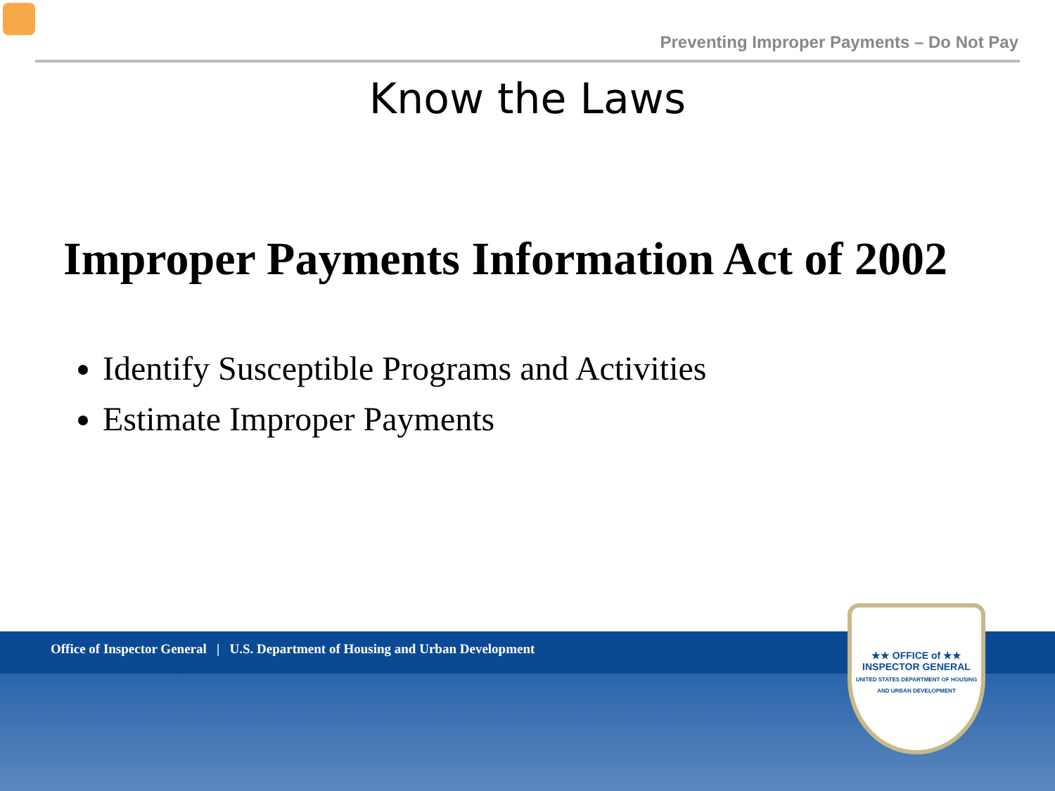Preventing Improper Payments – Do Not Pay
Know the Laws
Improper Payments Information Act of 2002
Identify Susceptible Programs and Activities
Estimate Improper Payments
Office of Inspector General | U.S. Department of Housing and Urban Development
★★ OFFICE of ★★
INSPECTOR GENERAL
UNITED STATES DEPARTMENT OF HOUSING AND URBAN DEVELOPMENT